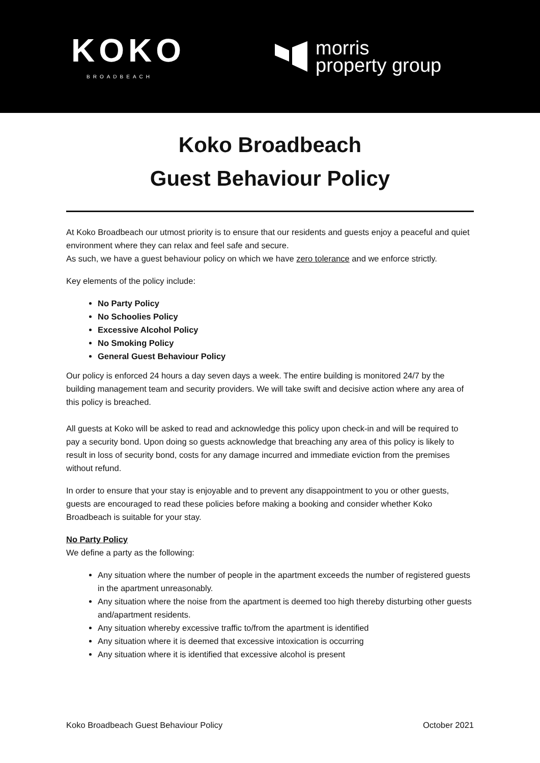KOKO
BROADBEACH
morris
property group
Koko Broadbeach
Guest Behaviour Policy
At Koko Broadbeach our utmost priority is to ensure that our residents and guests enjoy a peaceful and quiet environment where they can relax and feel safe and secure.
As such, we have a guest behaviour policy on which we have zero tolerance and we enforce strictly.
Key elements of the policy include:
No Party Policy
No Schoolies Policy
Excessive Alcohol Policy
No Smoking Policy
General Guest Behaviour Policy
Our policy is enforced 24 hours a day seven days a week. The entire building is monitored 24/7 by the building management team and security providers. We will take swift and decisive action where any area of this policy is breached.
All guests at Koko will be asked to read and acknowledge this policy upon check-in and will be required to pay a security bond. Upon doing so guests acknowledge that breaching any area of this policy is likely to result in loss of security bond, costs for any damage incurred and immediate eviction from the premises without refund.
In order to ensure that your stay is enjoyable and to prevent any disappointment to you or other guests, guests are encouraged to read these policies before making a booking and consider whether Koko Broadbeach is suitable for your stay.
No Party Policy
We define a party as the following:
Any situation where the number of people in the apartment exceeds the number of registered guests in the apartment unreasonably.
Any situation where the noise from the apartment is deemed too high thereby disturbing other guests and/apartment residents.
Any situation whereby excessive traffic to/from the apartment is identified
Any situation where it is deemed that excessive intoxication is occurring
Any situation where it is identified that excessive alcohol is present
Koko Broadbeach Guest Behaviour Policy October 2021